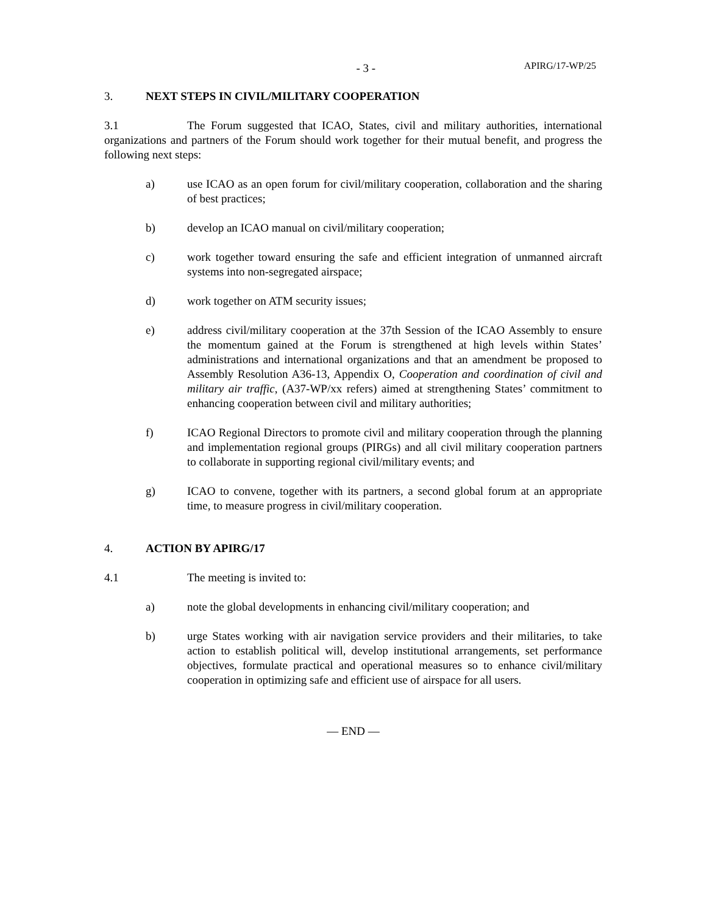- 3 -
APIRG/17-WP/25
3. NEXT STEPS IN CIVIL/MILITARY COOPERATION
3.1 The Forum suggested that ICAO, States, civil and military authorities, international organizations and partners of the Forum should work together for their mutual benefit, and progress the following next steps:
a) use ICAO as an open forum for civil/military cooperation, collaboration and the sharing of best practices;
b) develop an ICAO manual on civil/military cooperation;
c) work together toward ensuring the safe and efficient integration of unmanned aircraft systems into non-segregated airspace;
d) work together on ATM security issues;
e) address civil/military cooperation at the 37th Session of the ICAO Assembly to ensure the momentum gained at the Forum is strengthened at high levels within States’ administrations and international organizations and that an amendment be proposed to Assembly Resolution A36-13, Appendix O, Cooperation and coordination of civil and military air traffic, (A37-WP/xx refers) aimed at strengthening States’ commitment to enhancing cooperation between civil and military authorities;
f) ICAO Regional Directors to promote civil and military cooperation through the planning and implementation regional groups (PIRGs) and all civil military cooperation partners to collaborate in supporting regional civil/military events; and
g) ICAO to convene, together with its partners, a second global forum at an appropriate time, to measure progress in civil/military cooperation.
4. ACTION BY APIRG/17
4.1 The meeting is invited to:
a) note the global developments in enhancing civil/military cooperation; and
b) urge States working with air navigation service providers and their militaries, to take action to establish political will, develop institutional arrangements, set performance objectives, formulate practical and operational measures so to enhance civil/military cooperation in optimizing safe and efficient use of airspace for all users.
— END —